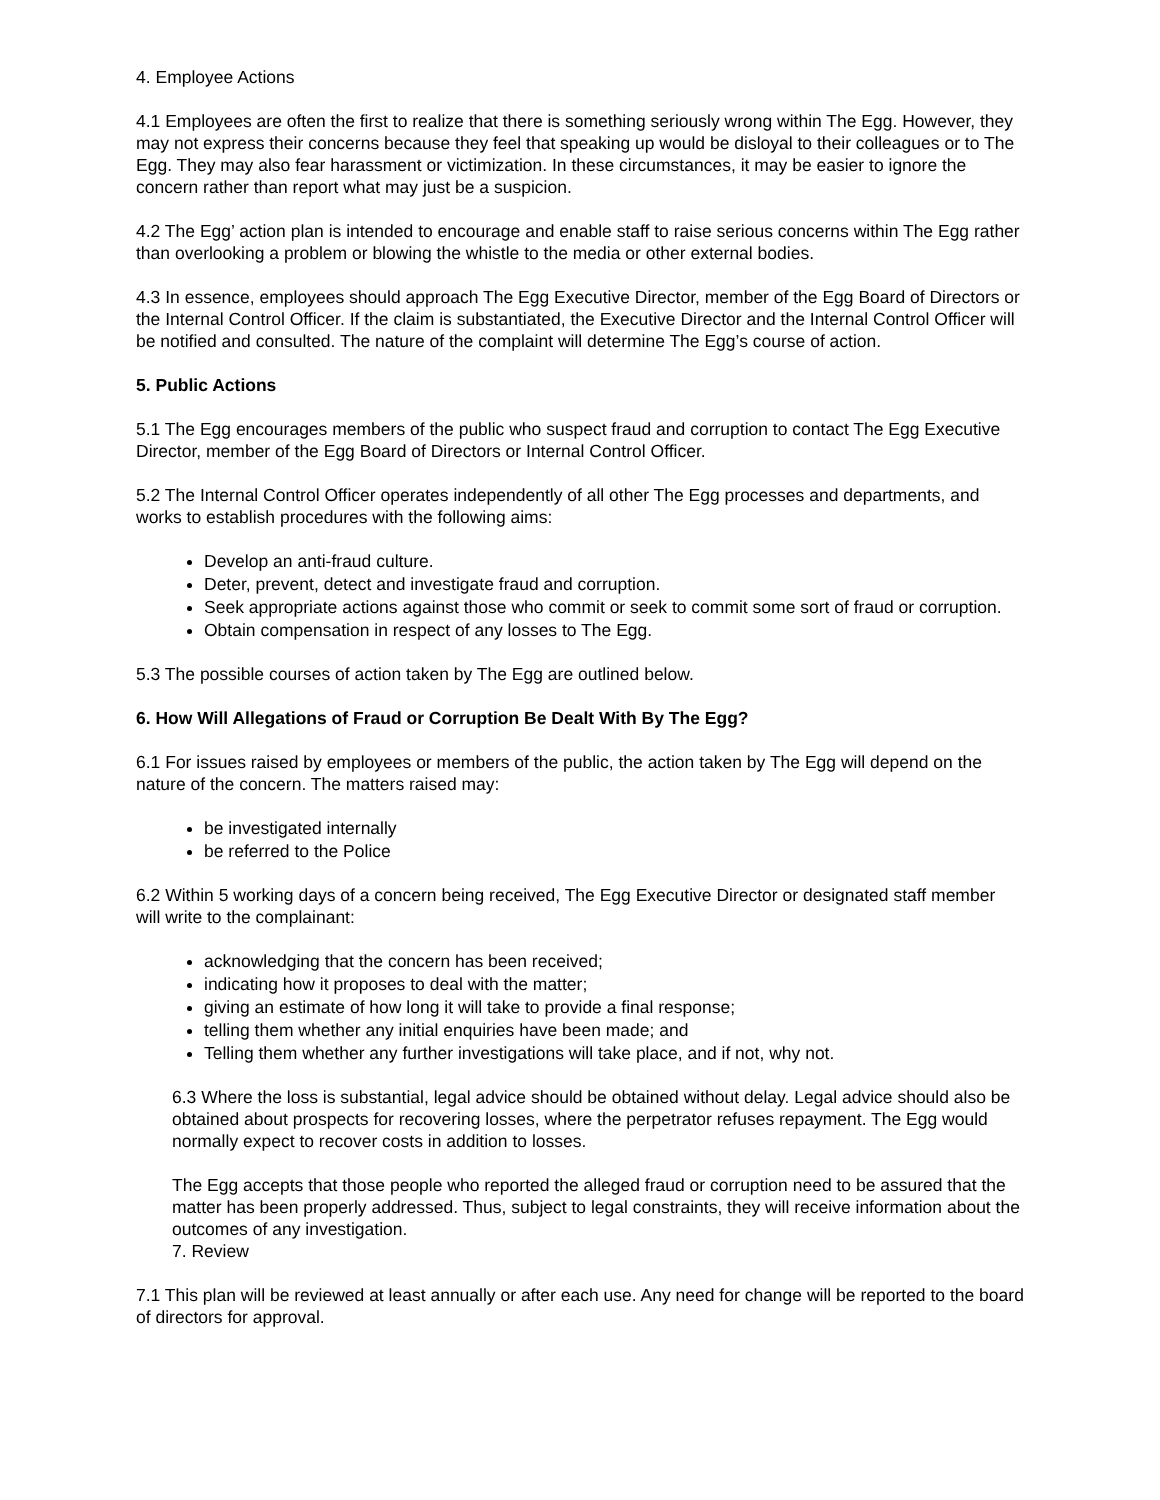4. Employee Actions
4.1 Employees are often the first to realize that there is something seriously wrong within The Egg. However, they may not express their concerns because they feel that speaking up would be disloyal to their colleagues or to The Egg. They may also fear harassment or victimization. In these circumstances, it may be easier to ignore the concern rather than report what may just be a suspicion.
4.2 The Egg’ action plan is intended to encourage and enable staff to raise serious concerns within The Egg rather than overlooking a problem or blowing the whistle to the media or other external bodies.
4.3 In essence, employees should approach The Egg Executive Director, member of the Egg Board of Directors or the Internal Control Officer. If the claim is substantiated, the Executive Director and the Internal Control Officer will be notified and consulted. The nature of the complaint will determine The Egg’s course of action.
5. Public Actions
5.1 The Egg encourages members of the public who suspect fraud and corruption to contact The Egg Executive Director, member of the Egg Board of Directors or Internal Control Officer.
5.2 The Internal Control Officer operates independently of all other The Egg processes and departments, and works to establish procedures with the following aims:
Develop an anti-fraud culture.
Deter, prevent, detect and investigate fraud and corruption.
Seek appropriate actions against those who commit or seek to commit some sort of fraud or corruption.
Obtain compensation in respect of any losses to The Egg.
5.3 The possible courses of action taken by The Egg are outlined below.
6. How Will Allegations of Fraud or Corruption Be Dealt With By The Egg?
6.1 For issues raised by employees or members of the public, the action taken by The Egg will depend on the nature of the concern. The matters raised may:
be investigated internally
be referred to the Police
6.2 Within 5 working days of a concern being received, The Egg Executive Director or designated staff member will write to the complainant:
acknowledging that the concern has been received;
indicating how it proposes to deal with the matter;
giving an estimate of how long it will take to provide a final response;
telling them whether any initial enquiries have been made; and
Telling them whether any further investigations will take place, and if not, why not.
6.3 Where the loss is substantial, legal advice should be obtained without delay. Legal advice should also be obtained about prospects for recovering losses, where the perpetrator refuses repayment. The Egg would normally expect to recover costs in addition to losses.
The Egg accepts that those people who reported the alleged fraud or corruption need to be assured that the matter has been properly addressed. Thus, subject to legal constraints, they will receive information about the outcomes of any investigation.
7. Review
7.1 This plan will be reviewed at least annually or after each use. Any need for change will be reported to the board of directors for approval.